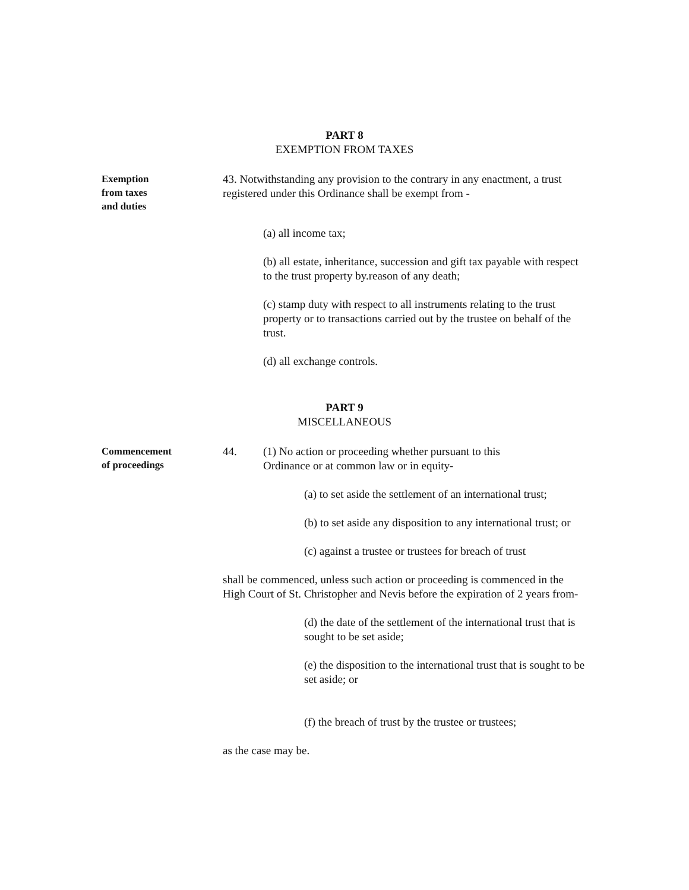PART 8
EXEMPTION FROM TAXES
Exemption
from taxes
and duties
43. Notwithstanding any provision to the contrary in any enactment, a trust registered under this Ordinance shall be exempt from -
(a) all income tax;
(b) all estate, inheritance, succession and gift tax payable with respect to the trust property by.reason of any death;
(c) stamp duty with respect to all instruments relating to the trust property or to transactions carried out by the trustee on behalf of the trust.
(d) all exchange controls.
PART 9
MISCELLANEOUS
Commencement
of proceedings
44. (1) No action or proceeding whether pursuant to this Ordinance or at common law or in equity-
(a) to set aside the settlement of an international trust;
(b) to set aside any disposition to any international trust; or
(c) against a trustee or trustees for breach of trust
shall be commenced, unless such action or proceeding is commenced in the High Court of St. Christopher and Nevis before the expiration of 2 years from-
(d) the date of the settlement of the international trust that is sought to be set aside;
(e) the disposition to the international trust that is sought to be set aside; or
(f) the breach of trust by the trustee or trustees;
as the case may be.